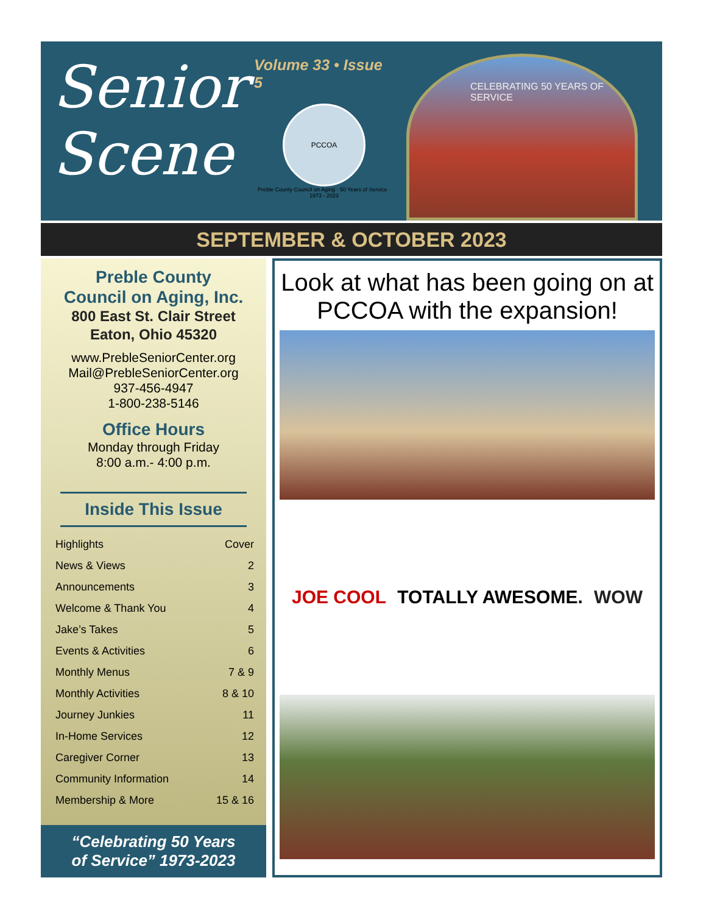Senior
Scene
Volume 33 • Issue 5
PCCOA
Preble County Council on Aging · 50 Years of Service · 1973 - 2023
CELEBRATING 50 YEARS OF SERVICE
SEPTEMBER & OCTOBER 2023
Preble County
Council on Aging, Inc.
800 East St. Clair Street
Eaton, Ohio 45320
www.PrebleSeniorCenter.org
Mail@PrebleSeniorCenter.org
937-456-4947
1-800-238-5146
Office Hours
Monday through Friday
8:00 a.m.- 4:00 p.m.
Inside This Issue
Highlights Cover
News & Views 2
Announcements 3
Welcome & Thank You 4
Jake’s Takes 5
Events & Activities 6
Monthly Menus 7 & 9
Monthly Activities 8 & 10
Journey Junkies 11
In-Home Services 12
Caregiver Corner 13
Community Information 14
Membership & More 15 & 16
“Celebrating 50 Years
of Service” 1973-2023
Look at what has been going on at PCCOA with the expansion!
JOE COOL TOTALLY AWESOME. WOW